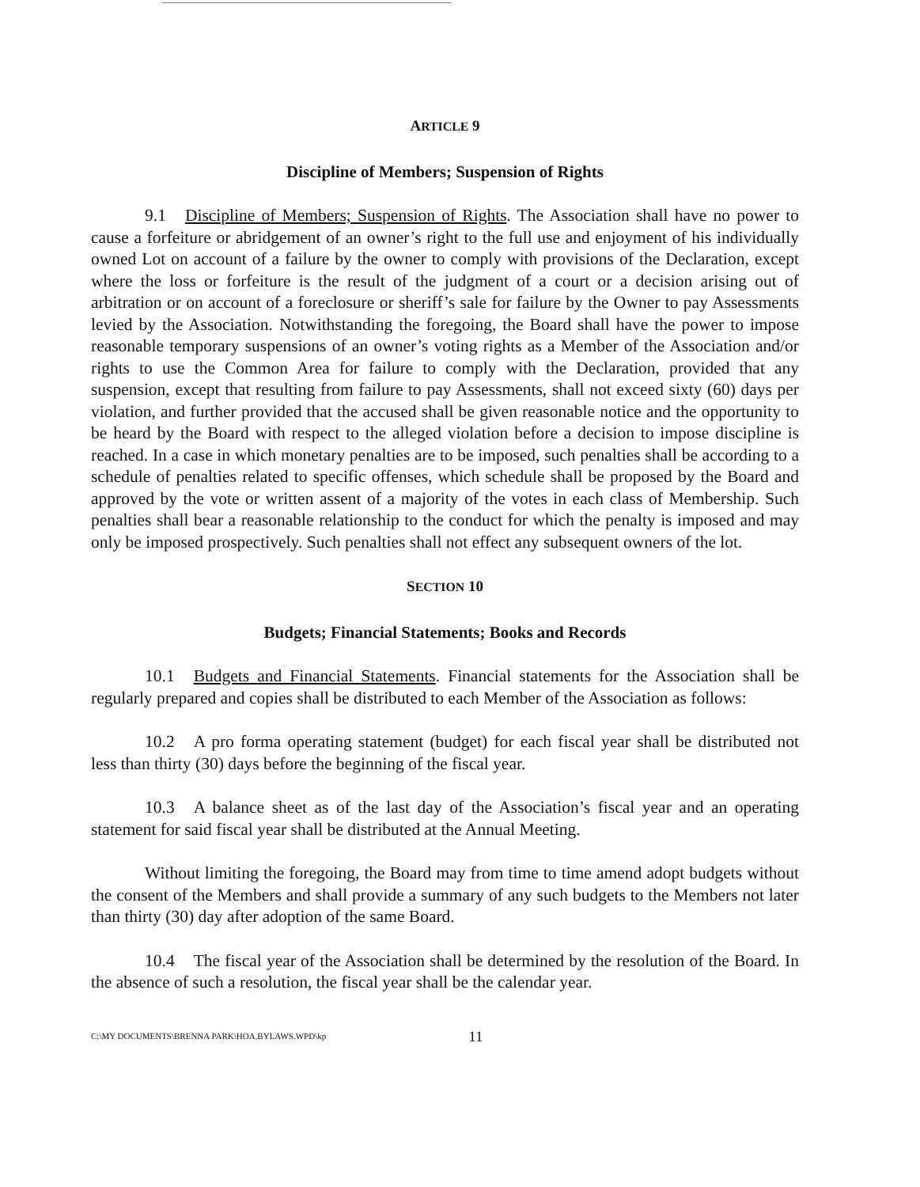ARTICLE 9
Discipline of Members; Suspension of Rights
9.1 Discipline of Members; Suspension of Rights. The Association shall have no power to cause a forfeiture or abridgement of an owner’s right to the full use and enjoyment of his individually owned Lot on account of a failure by the owner to comply with provisions of the Declaration, except where the loss or forfeiture is the result of the judgment of a court or a decision arising out of arbitration or on account of a foreclosure or sheriff’s sale for failure by the Owner to pay Assessments levied by the Association. Notwithstanding the foregoing, the Board shall have the power to impose reasonable temporary suspensions of an owner’s voting rights as a Member of the Association and/or rights to use the Common Area for failure to comply with the Declaration, provided that any suspension, except that resulting from failure to pay Assessments, shall not exceed sixty (60) days per violation, and further provided that the accused shall be given reasonable notice and the opportunity to be heard by the Board with respect to the alleged violation before a decision to impose discipline is reached. In a case in which monetary penalties are to be imposed, such penalties shall be according to a schedule of penalties related to specific offenses, which schedule shall be proposed by the Board and approved by the vote or written assent of a majority of the votes in each class of Membership. Such penalties shall bear a reasonable relationship to the conduct for which the penalty is imposed and may only be imposed prospectively. Such penalties shall not effect any subsequent owners of the lot.
SECTION 10
Budgets; Financial Statements; Books and Records
10.1 Budgets and Financial Statements. Financial statements for the Association shall be regularly prepared and copies shall be distributed to each Member of the Association as follows:
10.2 A pro forma operating statement (budget) for each fiscal year shall be distributed not less than thirty (30) days before the beginning of the fiscal year.
10.3 A balance sheet as of the last day of the Association’s fiscal year and an operating statement for said fiscal year shall be distributed at the Annual Meeting.
Without limiting the foregoing, the Board may from time to time amend adopt budgets without the consent of the Members and shall provide a summary of any such budgets to the Members not later than thirty (30) day after adoption of the same Board.
10.4 The fiscal year of the Association shall be determined by the resolution of the Board. In the absence of such a resolution, the fiscal year shall be the calendar year.
C:\MY DOCUMENTS\BRENNA PARK\HOA.BYLAWS.WPD\kp 11